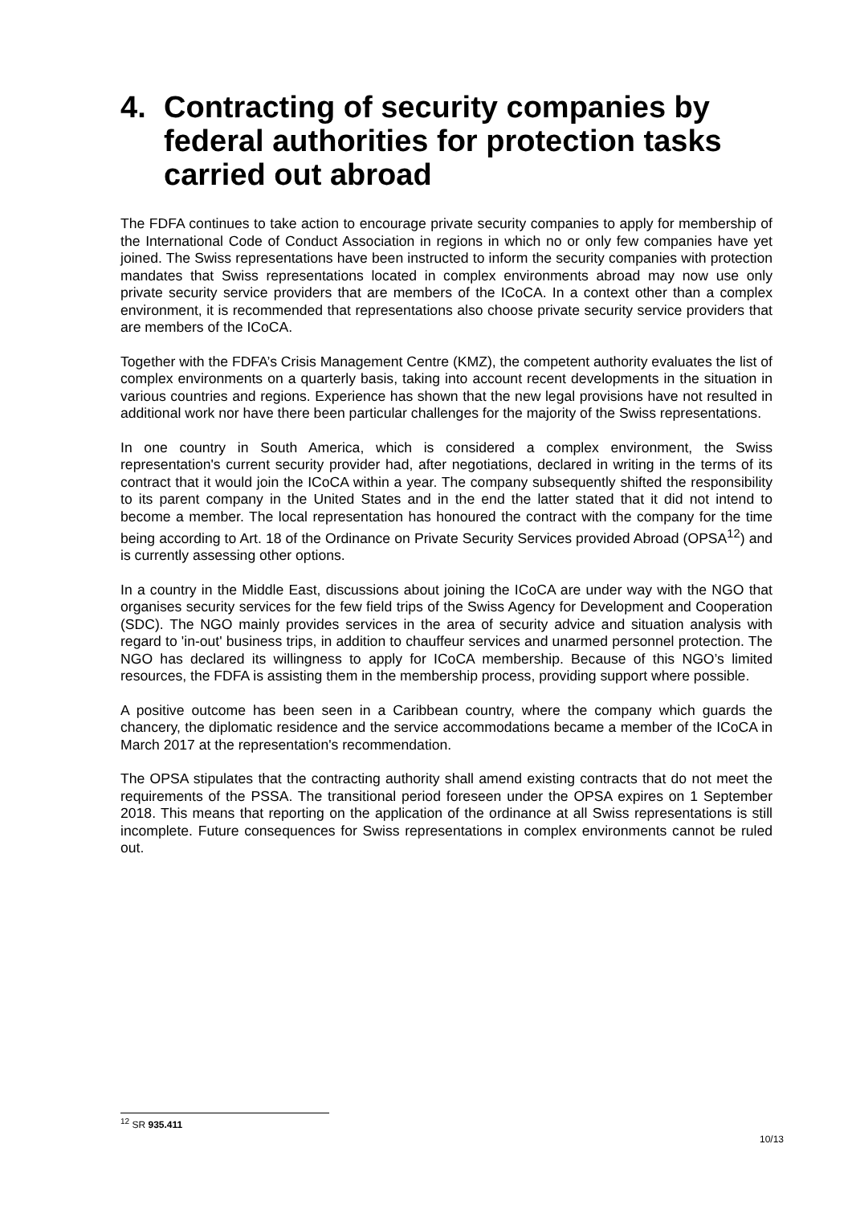4. Contracting of security companies by federal authorities for protection tasks carried out abroad
The FDFA continues to take action to encourage private security companies to apply for membership of the International Code of Conduct Association in regions in which no or only few companies have yet joined. The Swiss representations have been instructed to inform the security companies with protection mandates that Swiss representations located in complex environments abroad may now use only private security service providers that are members of the ICoCA. In a context other than a complex environment, it is recommended that representations also choose private security service providers that are members of the ICoCA.
Together with the FDFA’s Crisis Management Centre (KMZ), the competent authority evaluates the list of complex environments on a quarterly basis, taking into account recent developments in the situation in various countries and regions. Experience has shown that the new legal provisions have not resulted in additional work nor have there been particular challenges for the majority of the Swiss representations.
In one country in South America, which is considered a complex environment, the Swiss representation's current security provider had, after negotiations, declared in writing in the terms of its contract that it would join the ICoCA within a year. The company subsequently shifted the responsibility to its parent company in the United States and in the end the latter stated that it did not intend to become a member. The local representation has honoured the contract with the company for the time being according to Art. 18 of the Ordinance on Private Security Services provided Abroad (OPSA<sup>12</sup>) and is currently assessing other options.
In a country in the Middle East, discussions about joining the ICoCA are under way with the NGO that organises security services for the few field trips of the Swiss Agency for Development and Cooperation (SDC). The NGO mainly provides services in the area of security advice and situation analysis with regard to 'in-out' business trips, in addition to chauffeur services and unarmed personnel protection. The NGO has declared its willingness to apply for ICoCA membership. Because of this NGO’s limited resources, the FDFA is assisting them in the membership process, providing support where possible.
A positive outcome has been seen in a Caribbean country, where the company which guards the chancery, the diplomatic residence and the service accommodations became a member of the ICoCA in March 2017 at the representation's recommendation.
The OPSA stipulates that the contracting authority shall amend existing contracts that do not meet the requirements of the PSSA. The transitional period foreseen under the OPSA expires on 1 September 2018. This means that reporting on the application of the ordinance at all Swiss representations is still incomplete. Future consequences for Swiss representations in complex environments cannot be ruled out.
<sup>12</sup> SR 935.411
10/13